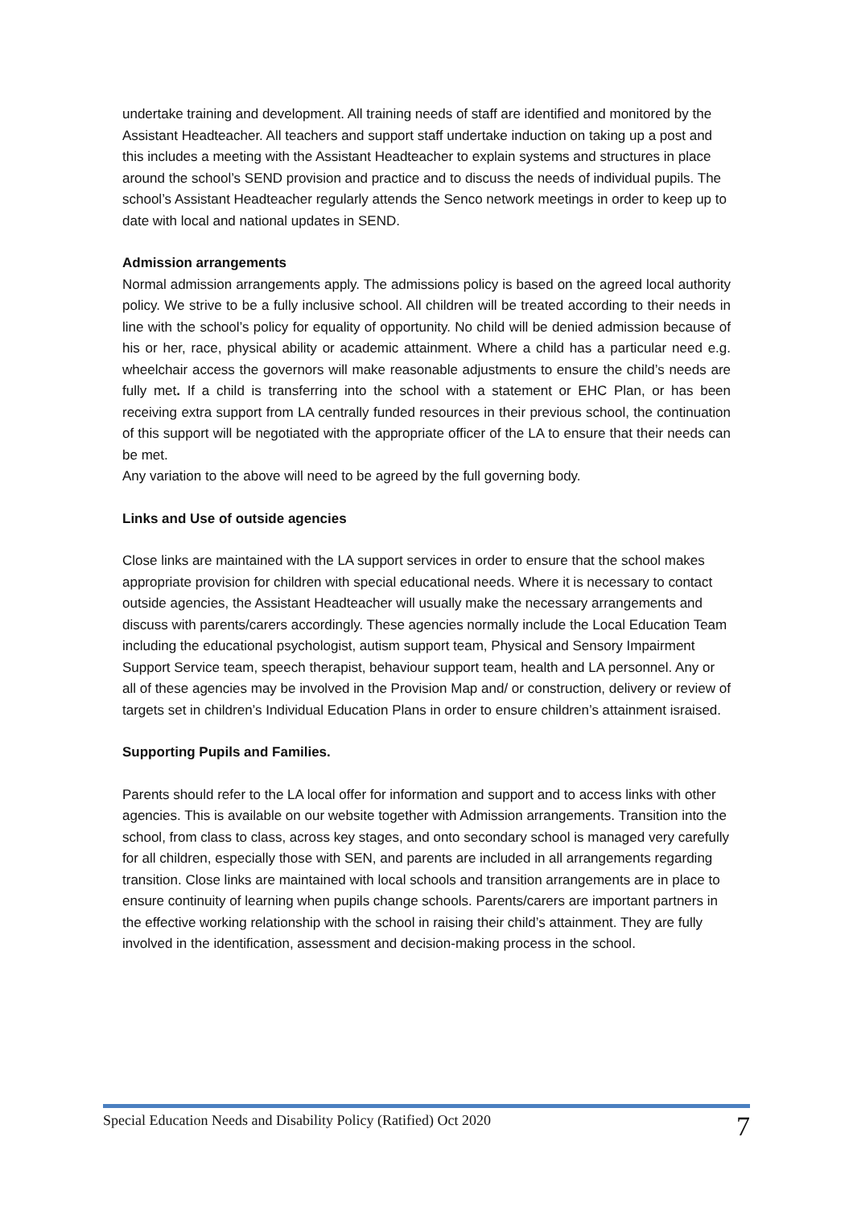undertake training and development. All training needs of staff are identified and monitored by the Assistant Headteacher. All teachers and support staff undertake induction on taking up a post and this includes a meeting with the Assistant Headteacher to explain systems and structures in place around the school’s SEND provision and practice and to discuss the needs of individual pupils. The school’s Assistant Headteacher regularly attends the Senco network meetings in order to keep up to date with local and national updates in SEND.
Admission arrangements
Normal admission arrangements apply. The admissions policy is based on the agreed local authority policy. We strive to be a fully inclusive school. All children will be treated according to their needs in line with the school’s policy for equality of opportunity. No child will be denied admission because of his or her, race, physical ability or academic attainment. Where a child has a particular need e.g. wheelchair access the governors will make reasonable adjustments to ensure the child’s needs are fully met. If a child is transferring into the school with a statement or EHC Plan, or has been receiving extra support from LA centrally funded resources in their previous school, the continuation of this support will be negotiated with the appropriate officer of the LA to ensure that their needs can be met.
Any variation to the above will need to be agreed by the full governing body.
Links and Use of outside agencies
Close links are maintained with the LA support services in order to ensure that the school makes appropriate provision for children with special educational needs. Where it is necessary to contact outside agencies, the Assistant Headteacher will usually make the necessary arrangements and discuss with parents/carers accordingly. These agencies normally include the Local Education Team including the educational psychologist, autism support team, Physical and Sensory Impairment Support Service team, speech therapist, behaviour support team, health and LA personnel. Any or all of these agencies may be involved in the Provision Map and/ or construction, delivery or review of targets set in children’s Individual Education Plans in order to ensure children’s attainment israised.
Supporting Pupils and Families.
Parents should refer to the LA local offer for information and support and to access links with other agencies. This is available on our website together with Admission arrangements. Transition into the school, from class to class, across key stages, and onto secondary school is managed very carefully for all children, especially those with SEN, and parents are included in all arrangements regarding transition. Close links are maintained with local schools and transition arrangements are in place to ensure continuity of learning when pupils change schools. Parents/carers are important partners in the effective working relationship with the school in raising their child’s attainment. They are fully involved in the identification, assessment and decision-making process in the school.
Special Education Needs and Disability Policy (Ratified) Oct 2020 7